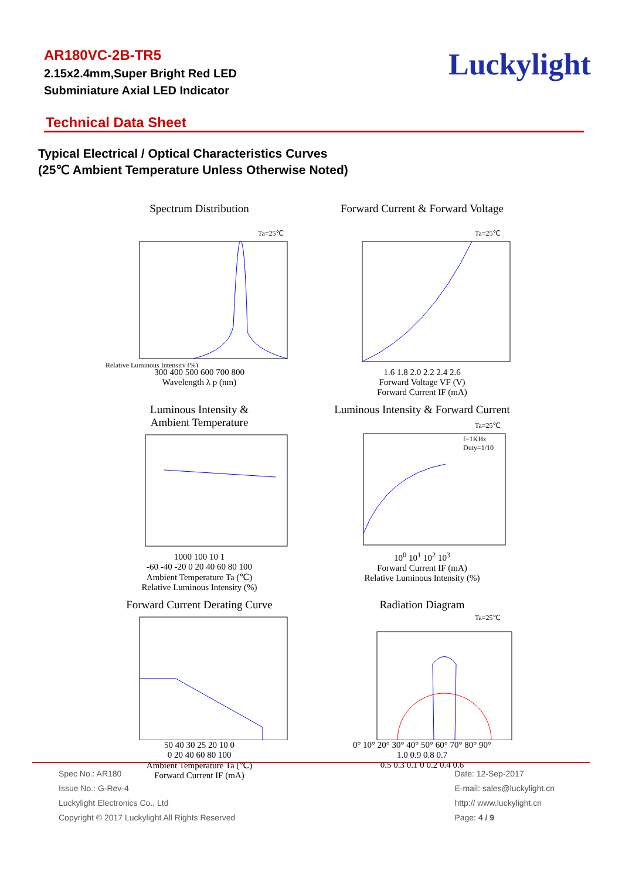AR180VC-2B-TR5
2.15x2.4mm,Super Bright Red LED
Subminiature Axial LED Indicator
Luckylight
Technical Data Sheet
Typical Electrical / Optical Characteristics Curves
(25℃ Ambient Temperature Unless Otherwise Noted)
Spectrum Distribution
Ta=25℃
Relative Luminous Intensity (%)
300 400 500 600 700 800
Wavelength λ p (nm)
Forward Current & Forward Voltage
Ta=25℃
1.6 1.8 2.0 2.2 2.4 2.6
Forward Voltage VF (V)
Forward Current IF (mA)
Luminous Intensity &
Ambient Temperature
1000 100 10 1
-60 -40 -20 0 20 40 60 80 100
Ambient Temperature Ta (℃)
Relative Luminous Intensity (%)
Luminous Intensity & Forward Current
Ta=25℃
f=1KHz
Duty=1/10
10<sup>0</sup> 10<sup>1</sup> 10<sup>2</sup> 10<sup>3</sup>
Forward Current IF (mA)
Relative Luminous Intensity (%)
Forward Current Derating Curve
50 40 30 25 20 10 0
0 20 40 60 80 100
Ambient Temperature Ta (℃)
Forward Current IF (mA)
Radiation Diagram
Ta=25℃
0° 10° 20° 30° 40° 50° 60° 70° 80° 90°
1.0 0.9 0.8 0.7
0.5 0.3 0.1 0 0.2 0.4 0.6
Spec No.: AR180
Issue No.: G-Rev-4
Luckylight Electronics Co., Ltd
Copyright © 2017 Luckylight All Rights Reserved
Date: 12-Sep-2017
E-mail: sales@luckylight.cn
http:// www.luckylight.cn
Page: 4 / 9